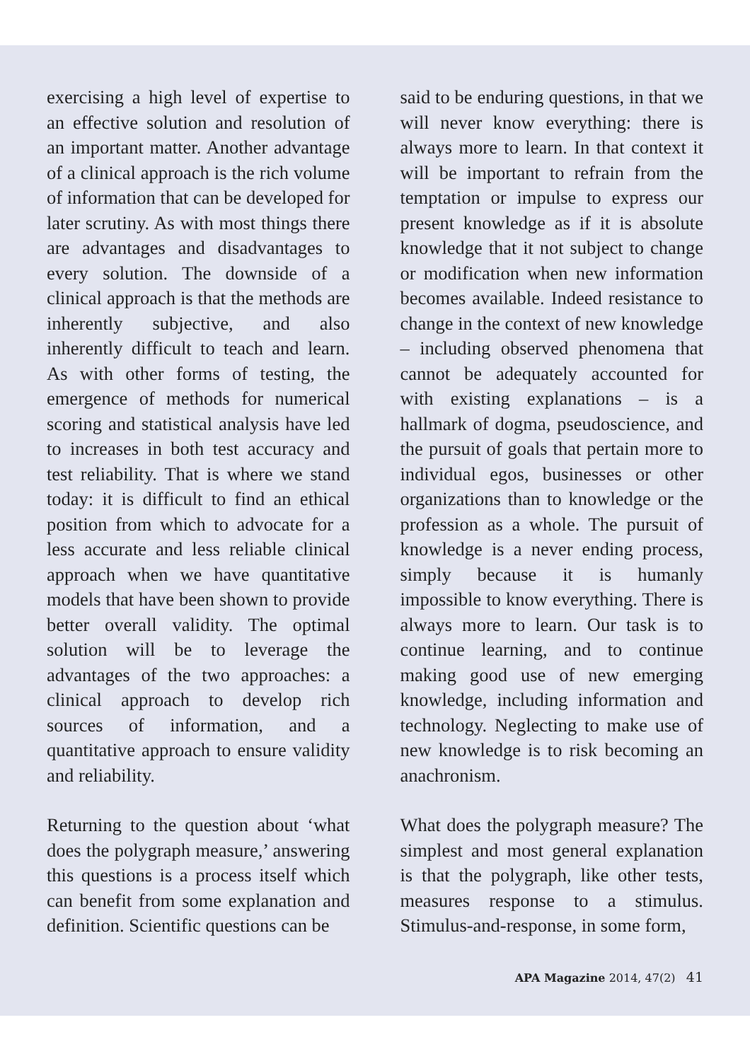exercising a high level of expertise to an effective solution and resolution of an important matter. Another advantage of a clinical approach is the rich volume of information that can be developed for later scrutiny. As with most things there are advantages and disadvantages to every solution. The downside of a clinical approach is that the methods are inherently subjective, and also inherently difficult to teach and learn. As with other forms of testing, the emergence of methods for numerical scoring and statistical analysis have led to increases in both test accuracy and test reliability. That is where we stand today: it is difficult to find an ethical position from which to advocate for a less accurate and less reliable clinical approach when we have quantitative models that have been shown to provide better overall validity. The optimal solution will be to leverage the advantages of the two approaches: a clinical approach to develop rich sources of information, and a quantitative approach to ensure validity and reliability.
Returning to the question about ‘what does the polygraph measure,’ answering this questions is a process itself which can benefit from some explanation and definition. Scientific questions can be
said to be enduring questions, in that we will never know everything: there is always more to learn. In that context it will be important to refrain from the temptation or impulse to express our present knowledge as if it is absolute knowledge that it not subject to change or modification when new information becomes available. Indeed resistance to change in the context of new knowledge – including observed phenomena that cannot be adequately accounted for with existing explanations – is a hallmark of dogma, pseudoscience, and the pursuit of goals that pertain more to individual egos, businesses or other organizations than to knowledge or the profession as a whole. The pursuit of knowledge is a never ending process, simply because it is humanly impossible to know everything. There is always more to learn. Our task is to continue learning, and to continue making good use of new emerging knowledge, including information and technology. Neglecting to make use of new knowledge is to risk becoming an anachronism.
What does the polygraph measure? The simplest and most general explanation is that the polygraph, like other tests, measures response to a stimulus. Stimulus-and-response, in some form,
APA Magazine 2014, 47(2) 41